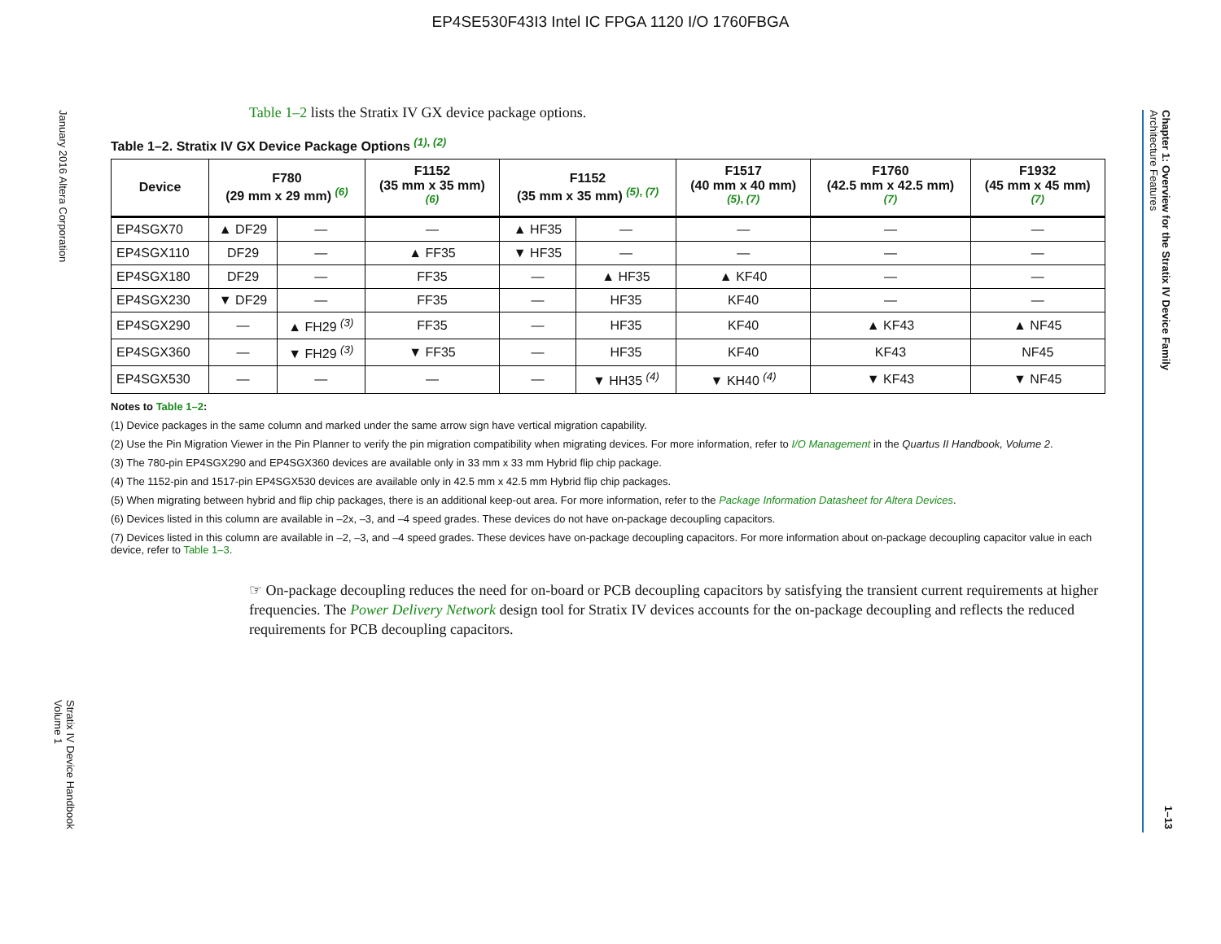EP4SE530F43I3 Intel IC FPGA 1120 I/O 1760FBGA
January 2016 Altera Corporation
Stratix IV Device Handbook
Volume 1
Chapter 1: Overview for the Stratix IV Device Family
Architecture Features
1–13
Table 1–2 lists the Stratix IV GX device package options.
Table 1–2. Stratix IV GX Device Package Options <sup>(1), (2)</sup>
| Device | F780 (29 mm x 29 mm) <sup>(6)</sup> | | F1152 (35 mm x 35 mm) <sup>(6)</sup> | F1152 (35 mm x 35 mm) <sup>(5), (7)</sup> | | F1517 (40 mm x 40 mm) <sup>(5), (7)</sup> | F1760 (42.5 mm x 42.5 mm) <sup>(7)</sup> | F1932 (45 mm x 45 mm) <sup>(7)</sup> |
| --- | --- | --- | --- | --- | --- | --- | --- | --- |
| EP4SGX70 | ▲ DF29 | — | — | ▲ HF35 | — | — | — | — |
| EP4SGX110 | DF29 | — | ▲ FF35 | ▼ HF35 | — | — | — | — |
| EP4SGX180 | DF29 | — | FF35 | — | ▲ HF35 | ▲ KF40 | — | — |
| EP4SGX230 | ▼ DF29 | — | FF35 | — | HF35 | KF40 | — | — |
| EP4SGX290 | — | ▲ FH29 <sup>(3)</sup> | FF35 | — | HF35 | KF40 | ▲ KF43 | ▲ NF45 |
| EP4SGX360 | — | ▼ FH29 <sup>(3)</sup> | ▼ FF35 | — | HF35 | KF40 | KF43 | NF45 |
| EP4SGX530 | — | — | — | — | ▼ HH35 <sup>(4)</sup> | ▼ KH40 <sup>(4)</sup> | ▼ KF43 | ▼ NF45 |
Notes to Table 1–2:
(1) Device packages in the same column and marked under the same arrow sign have vertical migration capability.
(2) Use the Pin Migration Viewer in the Pin Planner to verify the pin migration compatibility when migrating devices. For more information, refer to I/O Management in the Quartus II Handbook, Volume 2.
(3) The 780-pin EP4SGX290 and EP4SGX360 devices are available only in 33 mm x 33 mm Hybrid flip chip package.
(4) The 1152-pin and 1517-pin EP4SGX530 devices are available only in 42.5 mm x 42.5 mm Hybrid flip chip packages.
(5) When migrating between hybrid and flip chip packages, there is an additional keep-out area. For more information, refer to the Package Information Datasheet for Altera Devices.
(6) Devices listed in this column are available in –2x, –3, and –4 speed grades. These devices do not have on-package decoupling capacitors.
(7) Devices listed in this column are available in –2, –3, and –4 speed grades. These devices have on-package decoupling capacitors. For more information about on-package decoupling capacitor value in each device, refer to Table 1–3.
☞ On-package decoupling reduces the need for on-board or PCB decoupling capacitors by satisfying the transient current requirements at higher frequencies. The Power Delivery Network design tool for Stratix IV devices accounts for the on-package decoupling and reflects the reduced requirements for PCB decoupling capacitors.